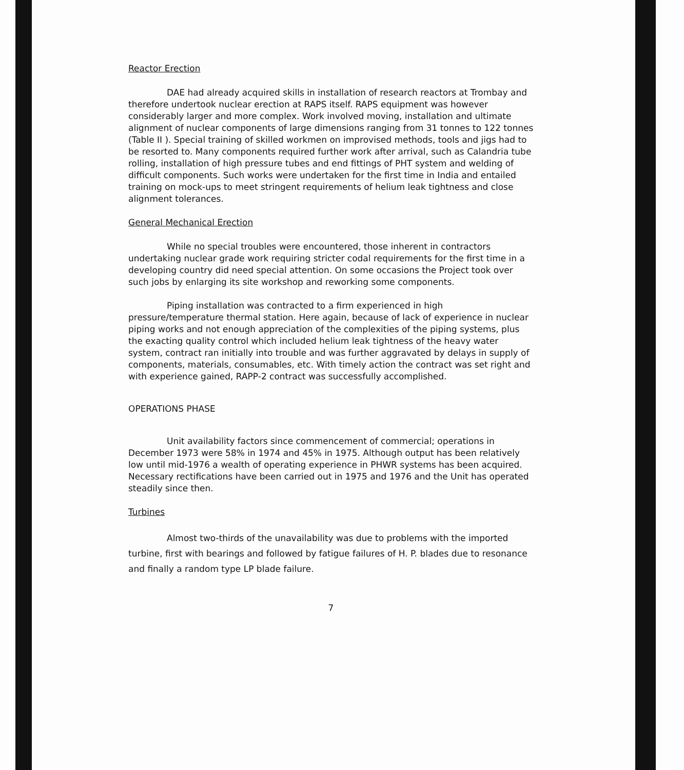Reactor Erection
DAE had already acquired skills in installation of research reactors at Trombay and therefore undertook nuclear erection at RAPS itself. RAPS equipment was however considerably larger and more complex. Work involved moving, installation and ultimate alignment of nuclear components of large dimensions ranging from 31 tonnes to 122 tonnes (Table II ). Special training of skilled workmen on improvised methods, tools and jigs had to be resorted to. Many components required further work after arrival, such as Calandria tube rolling, installation of high pressure tubes and end fittings of PHT system and welding of difficult components. Such works were undertaken for the first time in India and entailed training on mock-ups to meet stringent requirements of helium leak tightness and close alignment tolerances.
General Mechanical Erection
While no special troubles were encountered, those inherent in contractors undertaking nuclear grade work requiring stricter codal requirements for the first time in a developing country did need special attention. On some occasions the Project took over such jobs by enlarging its site workshop and reworking some components.
Piping installation was contracted to a firm experienced in high pressure/temperature thermal station. Here again, because of lack of experience in nuclear piping works and not enough appreciation of the complexities of the piping systems, plus the exacting quality control which included helium leak tightness of the heavy water system, contract ran initially into trouble and was further aggravated by delays in supply of components, materials, consumables, etc. With timely action the contract was set right and with experience gained, RAPP-2 contract was successfully accomplished.
OPERATIONS PHASE
Unit availability factors since commencement of commercial; operations in December 1973 were 58% in 1974 and 45% in 1975. Although output has been relatively low until mid-1976 a wealth of operating experience in PHWR systems has been acquired. Necessary rectifications have been carried out in 1975 and 1976 and the Unit has operated steadily since then.
Turbines
Almost two-thirds of the unavailability was due to problems with the imported turbine, first with bearings and followed by fatigue failures of H. P. blades due to resonance and finally a random type LP blade failure.
7